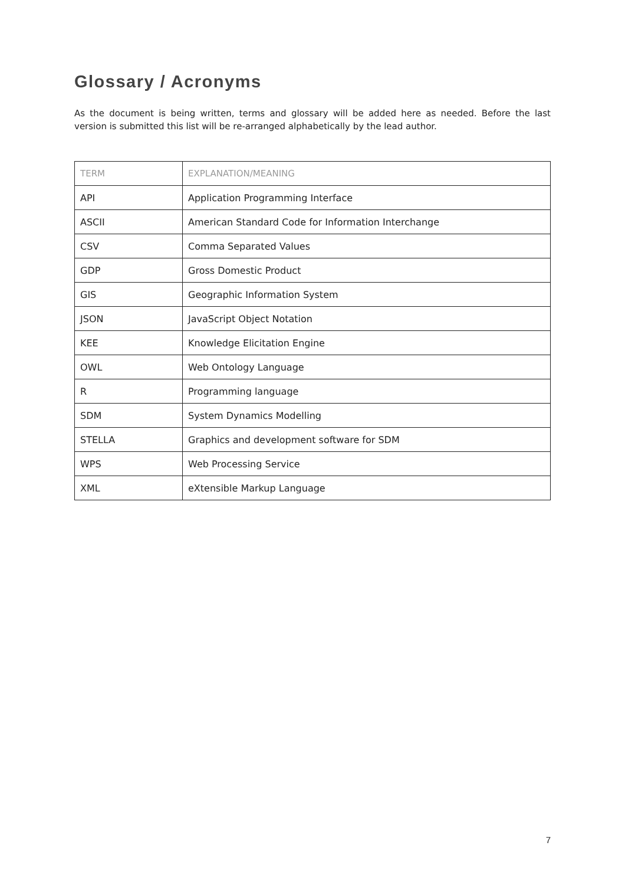Glossary / Acronyms
As the document is being written, terms and glossary will be added here as needed. Before the last version is submitted this list will be re-arranged alphabetically by the lead author.
| TERM | EXPLANATION/MEANING |
| --- | --- |
| API | Application Programming Interface |
| ASCII | American Standard Code for Information Interchange |
| CSV | Comma Separated Values |
| GDP | Gross Domestic Product |
| GIS | Geographic Information System |
| JSON | JavaScript Object Notation |
| KEE | Knowledge Elicitation Engine |
| OWL | Web Ontology Language |
| R | Programming language |
| SDM | System Dynamics Modelling |
| STELLA | Graphics and development software for SDM |
| WPS | Web Processing Service |
| XML | eXtensible Markup Language |
7